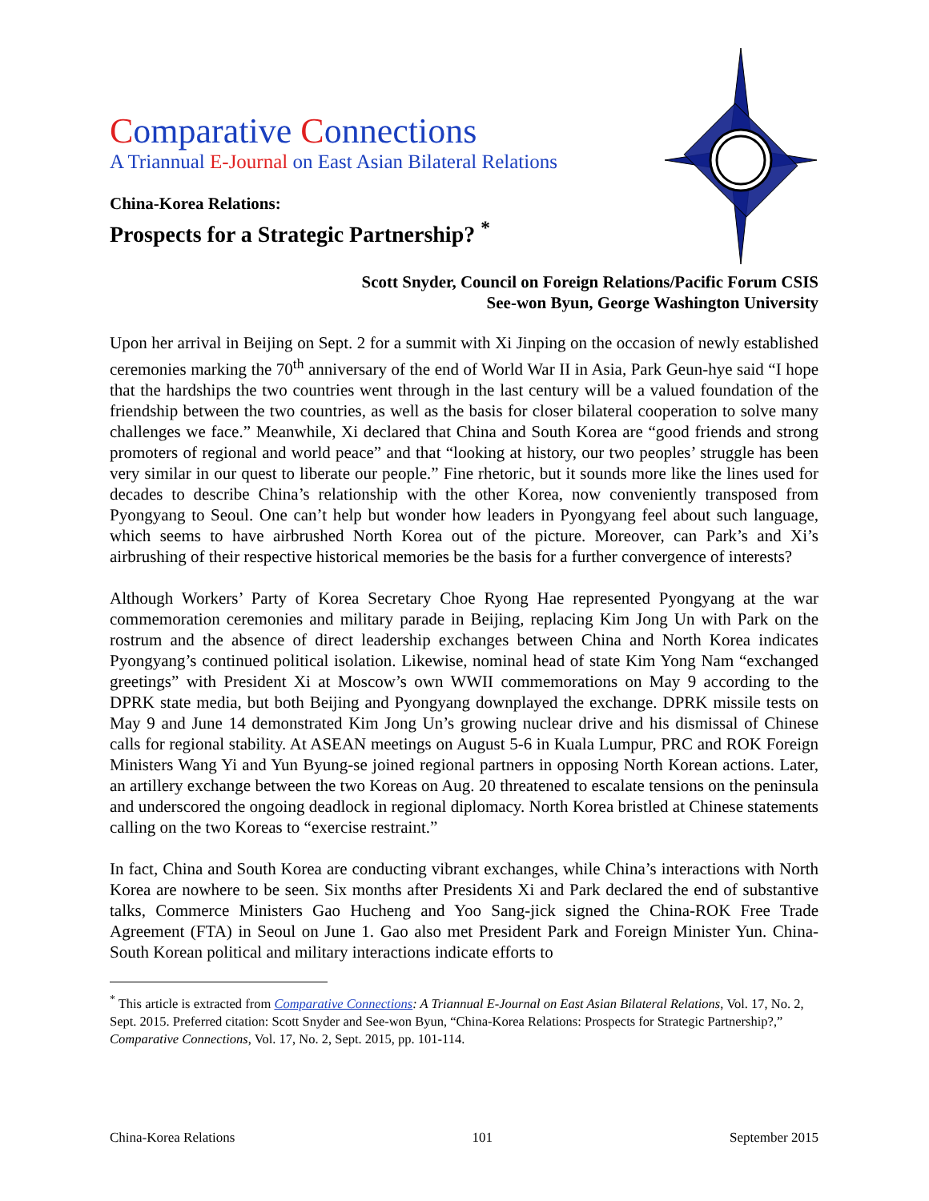Comparative Connections
A Triannual E-Journal on East Asian Bilateral Relations
China-Korea Relations:
Prospects for a Strategic Partnership? <sup>*</sup>
Scott Snyder, Council on Foreign Relations/Pacific Forum CSIS
See-won Byun, George Washington University
Upon her arrival in Beijing on Sept. 2 for a summit with Xi Jinping on the occasion of newly established ceremonies marking the 70<sup>th</sup> anniversary of the end of World War II in Asia, Park Geun-hye said “I hope that the hardships the two countries went through in the last century will be a valued foundation of the friendship between the two countries, as well as the basis for closer bilateral cooperation to solve many challenges we face.” Meanwhile, Xi declared that China and South Korea are “good friends and strong promoters of regional and world peace” and that “looking at history, our two peoples’ struggle has been very similar in our quest to liberate our people.” Fine rhetoric, but it sounds more like the lines used for decades to describe China’s relationship with the other Korea, now conveniently transposed from Pyongyang to Seoul. One can’t help but wonder how leaders in Pyongyang feel about such language, which seems to have airbrushed North Korea out of the picture. Moreover, can Park’s and Xi’s airbrushing of their respective historical memories be the basis for a further convergence of interests?
Although Workers’ Party of Korea Secretary Choe Ryong Hae represented Pyongyang at the war commemoration ceremonies and military parade in Beijing, replacing Kim Jong Un with Park on the rostrum and the absence of direct leadership exchanges between China and North Korea indicates Pyongyang’s continued political isolation. Likewise, nominal head of state Kim Yong Nam “exchanged greetings” with President Xi at Moscow’s own WWII commemorations on May 9 according to the DPRK state media, but both Beijing and Pyongyang downplayed the exchange. DPRK missile tests on May 9 and June 14 demonstrated Kim Jong Un’s growing nuclear drive and his dismissal of Chinese calls for regional stability. At ASEAN meetings on August 5-6 in Kuala Lumpur, PRC and ROK Foreign Ministers Wang Yi and Yun Byung-se joined regional partners in opposing North Korean actions. Later, an artillery exchange between the two Koreas on Aug. 20 threatened to escalate tensions on the peninsula and underscored the ongoing deadlock in regional diplomacy. North Korea bristled at Chinese statements calling on the two Koreas to “exercise restraint.”
In fact, China and South Korea are conducting vibrant exchanges, while China’s interactions with North Korea are nowhere to be seen. Six months after Presidents Xi and Park declared the end of substantive talks, Commerce Ministers Gao Hucheng and Yoo Sang-jick signed the China-ROK Free Trade Agreement (FTA) in Seoul on June 1. Gao also met President Park and Foreign Minister Yun. China-South Korean political and military interactions indicate efforts to
<sup>*</sup> This article is extracted from Comparative Connections: A Triannual E-Journal on East Asian Bilateral Relations, Vol. 17, No. 2, Sept. 2015. Preferred citation: Scott Snyder and See-won Byun, “China-Korea Relations: Prospects for Strategic Partnership?,” Comparative Connections, Vol. 17, No. 2, Sept. 2015, pp. 101-114.
China-Korea Relations 101 September 2015